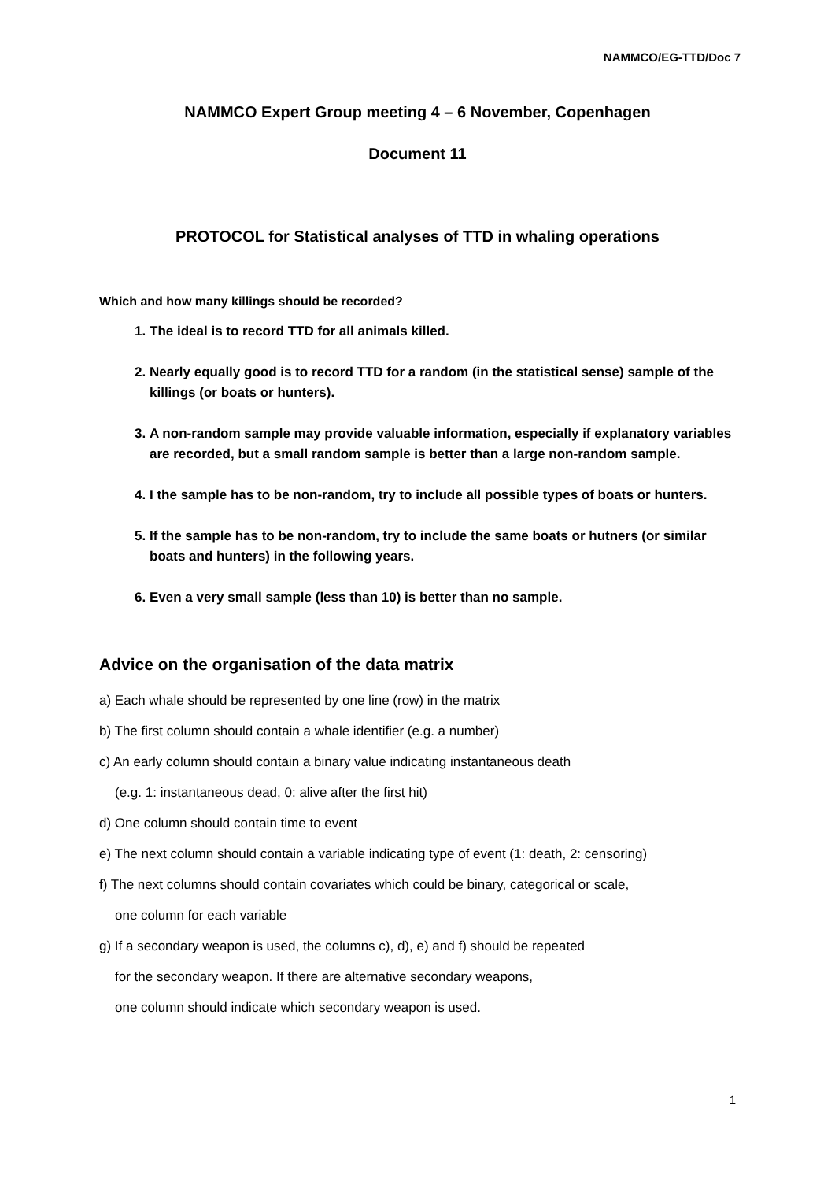NAMMCO/EG-TTD/Doc 7
NAMMCO Expert Group meeting 4 – 6 November, Copenhagen
Document 11
PROTOCOL for Statistical analyses of TTD in whaling operations
Which and how many killings should be recorded?
1. The ideal is to record TTD for all animals killed.
2. Nearly equally good is to record TTD for a random (in the statistical sense) sample of the killings (or boats or hunters).
3. A non-random sample may provide valuable information, especially if explanatory variables are recorded, but a small random sample is better than a large non-random sample.
4. I the sample has to be non-random, try to include all possible types of boats or hunters.
5. If the sample has to be non-random, try to include the same boats or hutners (or similar boats and hunters) in the following years.
6. Even a very small sample (less than 10) is better than no sample.
Advice on the organisation of the data matrix
a) Each whale should be represented by one line (row) in the matrix
b) The first column should contain a whale identifier (e.g. a number)
c) An early column should contain a binary value indicating instantaneous death
(e.g. 1: instantaneous dead, 0: alive after the first hit)
d) One column should contain time to event
e) The next column should contain a variable indicating type of event (1: death, 2: censoring)
f) The next columns should contain covariates which could be binary, categorical or scale,
one column for each variable
g) If a secondary weapon is used, the columns c), d), e) and f) should be repeated
for the secondary weapon. If there are alternative secondary weapons,
one column should indicate which secondary weapon is used.
1